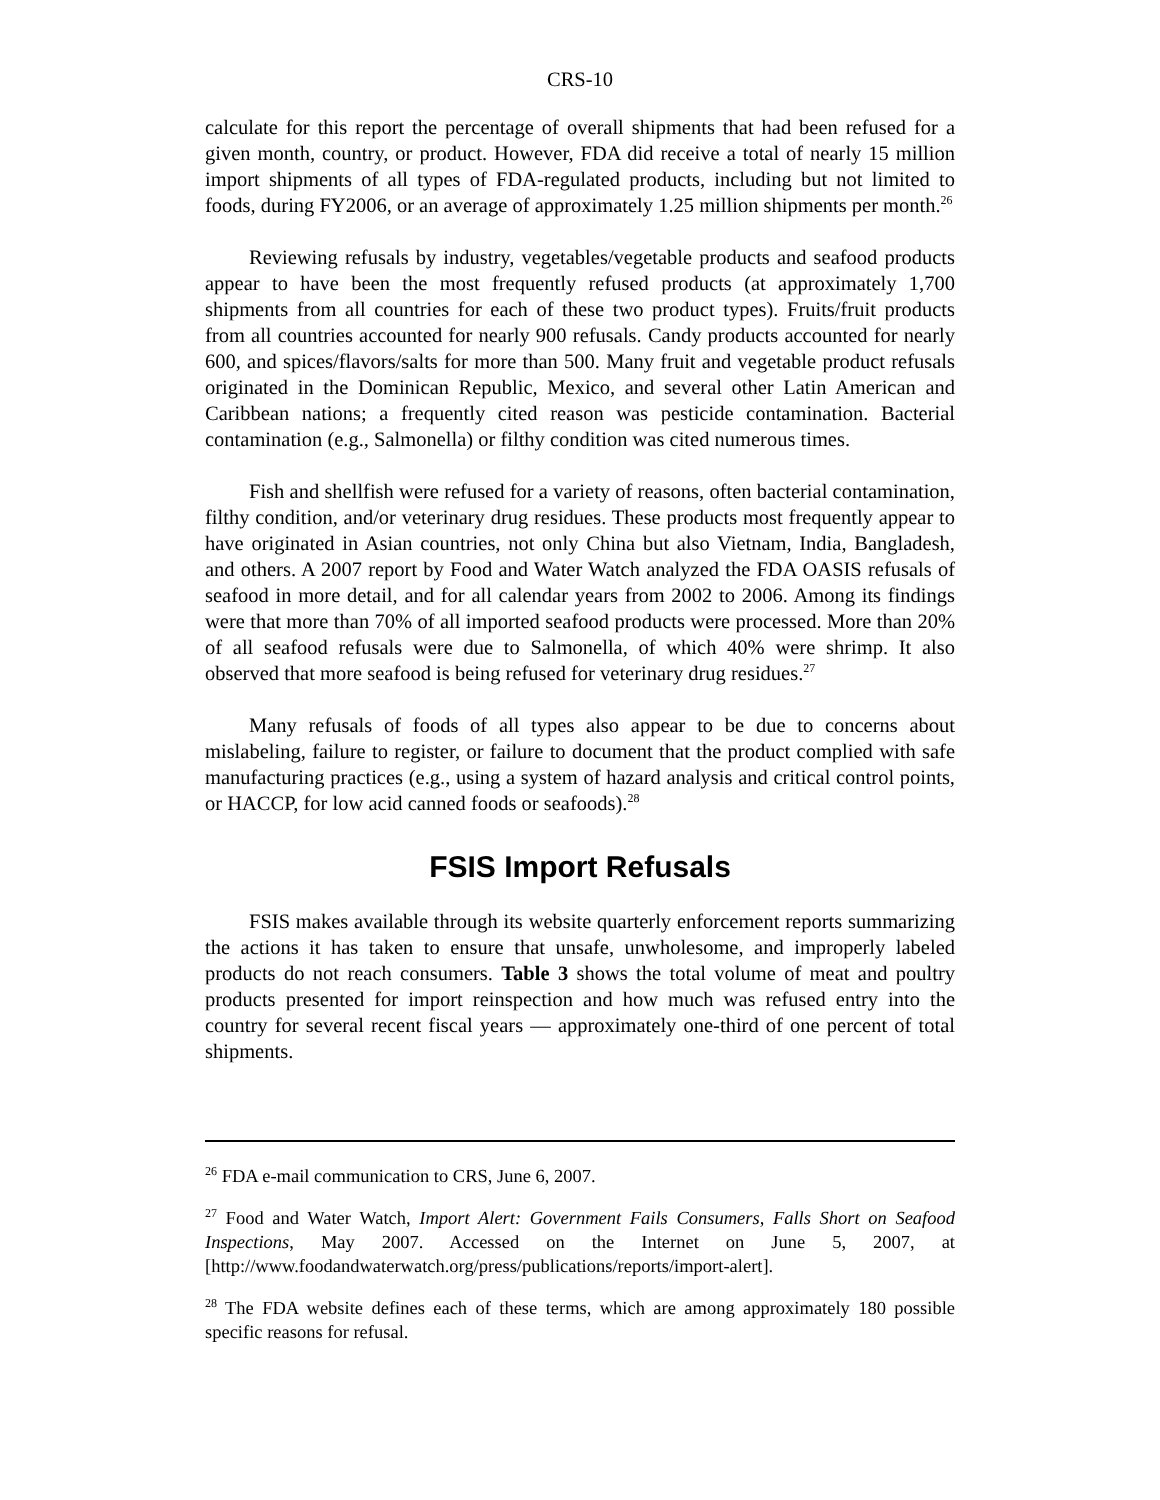CRS-10
calculate for this report the percentage of overall shipments that had been refused for a given month, country, or product. However, FDA did receive a total of nearly 15 million import shipments of all types of FDA-regulated products, including but not limited to foods, during FY2006, or an average of approximately 1.25 million shipments per month.<sup>26</sup>
Reviewing refusals by industry, vegetables/vegetable products and seafood products appear to have been the most frequently refused products (at approximately 1,700 shipments from all countries for each of these two product types). Fruits/fruit products from all countries accounted for nearly 900 refusals. Candy products accounted for nearly 600, and spices/flavors/salts for more than 500. Many fruit and vegetable product refusals originated in the Dominican Republic, Mexico, and several other Latin American and Caribbean nations; a frequently cited reason was pesticide contamination. Bacterial contamination (e.g., Salmonella) or filthy condition was cited numerous times.
Fish and shellfish were refused for a variety of reasons, often bacterial contamination, filthy condition, and/or veterinary drug residues. These products most frequently appear to have originated in Asian countries, not only China but also Vietnam, India, Bangladesh, and others. A 2007 report by Food and Water Watch analyzed the FDA OASIS refusals of seafood in more detail, and for all calendar years from 2002 to 2006. Among its findings were that more than 70% of all imported seafood products were processed. More than 20% of all seafood refusals were due to Salmonella, of which 40% were shrimp. It also observed that more seafood is being refused for veterinary drug residues.<sup>27</sup>
Many refusals of foods of all types also appear to be due to concerns about mislabeling, failure to register, or failure to document that the product complied with safe manufacturing practices (e.g., using a system of hazard analysis and critical control points, or HACCP, for low acid canned foods or seafoods).<sup>28</sup>
FSIS Import Refusals
FSIS makes available through its website quarterly enforcement reports summarizing the actions it has taken to ensure that unsafe, unwholesome, and improperly labeled products do not reach consumers. Table 3 shows the total volume of meat and poultry products presented for import reinspection and how much was refused entry into the country for several recent fiscal years — approximately one-third of one percent of total shipments.
<sup>26</sup> FDA e-mail communication to CRS, June 6, 2007.
<sup>27</sup> Food and Water Watch, Import Alert: Government Fails Consumers, Falls Short on Seafood Inspections, May 2007. Accessed on the Internet on June 5, 2007, at [http://www.foodandwaterwatch.org/press/publications/reports/import-alert].
<sup>28</sup> The FDA website defines each of these terms, which are among approximately 180 possible specific reasons for refusal.